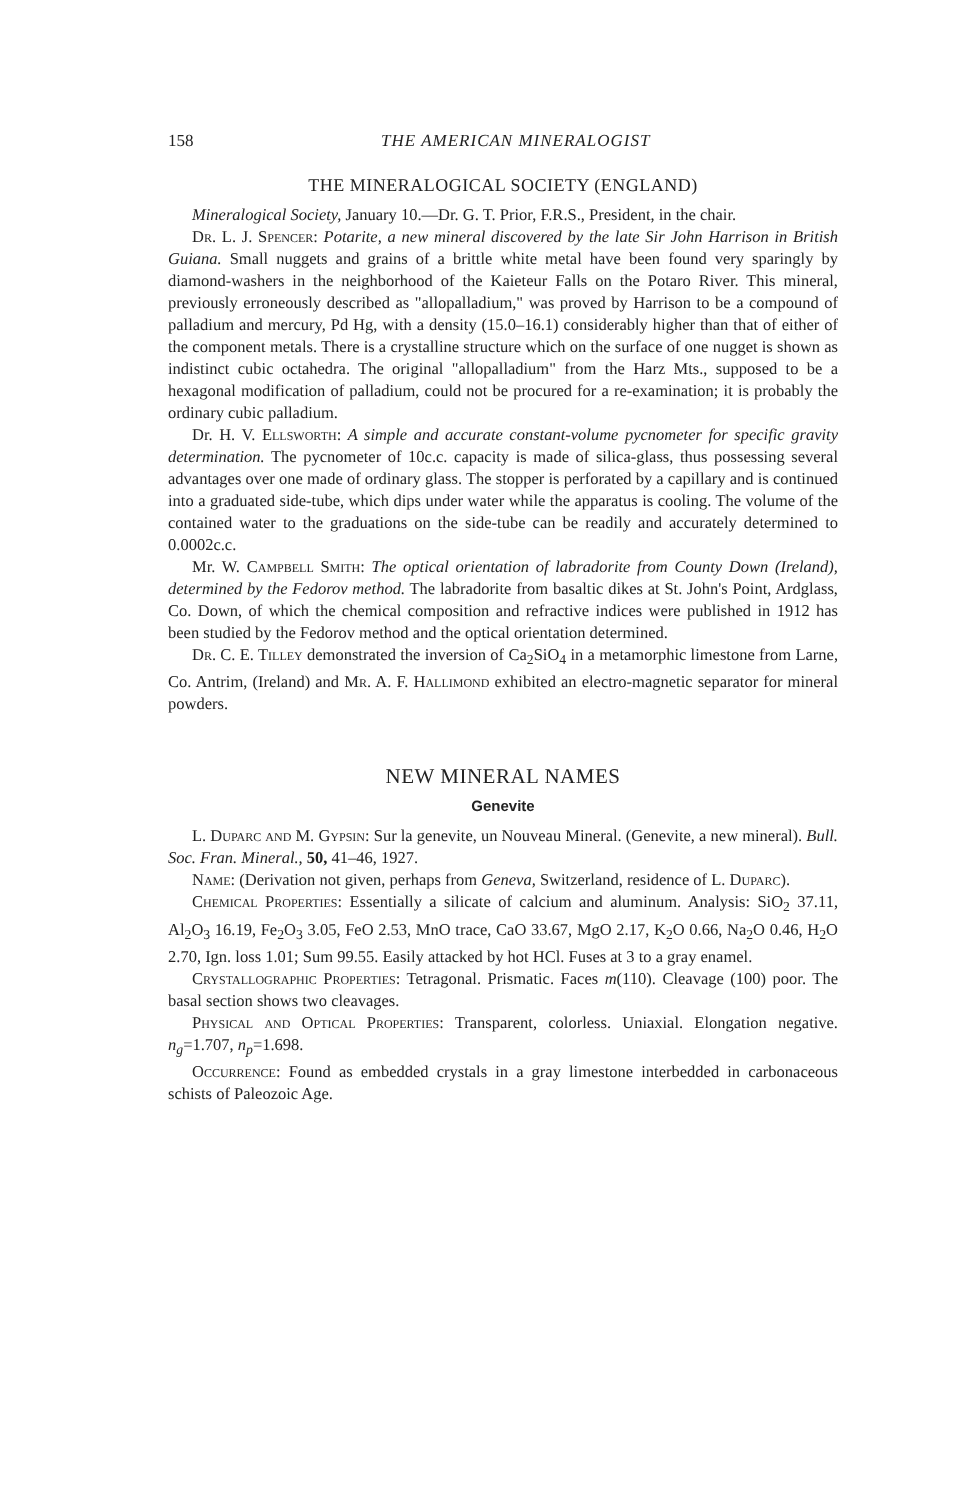158 THE AMERICAN MINERALOGIST
THE MINERALOGICAL SOCIETY (ENGLAND)
Mineralogical Society, January 10.—Dr. G. T. Prior, F.R.S., President, in the chair.
Dr. L. J. Spencer: Potarite, a new mineral discovered by the late Sir John Harrison in British Guiana. Small nuggets and grains of a brittle white metal have been found very sparingly by diamond-washers in the neighborhood of the Kaieteur Falls on the Potaro River. This mineral, previously erroneously described as "allopalladium," was proved by Harrison to be a compound of palladium and mercury, Pd Hg, with a density (15.0–16.1) considerably higher than that of either of the component metals. There is a crystalline structure which on the surface of one nugget is shown as indistinct cubic octahedra. The original "allopalladium" from the Harz Mts., supposed to be a hexagonal modification of palladium, could not be procured for a re-examination; it is probably the ordinary cubic palladium.
Dr. H. V. Ellsworth: A simple and accurate constant-volume pycnometer for specific gravity determination. The pycnometer of 10c.c. capacity is made of silica-glass, thus possessing several advantages over one made of ordinary glass. The stopper is perforated by a capillary and is continued into a graduated side-tube, which dips under water while the apparatus is cooling. The volume of the contained water to the graduations on the side-tube can be readily and accurately determined to 0.0002c.c.
Mr. W. Campbell Smith: The optical orientation of labradorite from County Down (Ireland), determined by the Fedorov method. The labradorite from basaltic dikes at St. John's Point, Ardglass, Co. Down, of which the chemical composition and refractive indices were published in 1912 has been studied by the Fedorov method and the optical orientation determined.
Dr. C. E. Tilley demonstrated the inversion of Ca<sub>2</sub>SiO<sub>4</sub> in a metamorphic limestone from Larne, Co. Antrim, (Ireland) and Mr. A. F. Hallimond exhibited an electro-magnetic separator for mineral powders.
NEW MINERAL NAMES
Genevite
L. Duparc and M. Gypsin: Sur la genevite, un Nouveau Mineral. (Genevite, a new mineral). Bull. Soc. Fran. Mineral., 50, 41–46, 1927.
Name: (Derivation not given, perhaps from Geneva, Switzerland, residence of L. Duparc).
Chemical Properties: Essentially a silicate of calcium and aluminum. Analysis: SiO<sub>2</sub> 37.11, Al<sub>2</sub>O<sub>3</sub> 16.19, Fe<sub>2</sub>O<sub>3</sub> 3.05, FeO 2.53, MnO trace, CaO 33.67, MgO 2.17, K<sub>2</sub>O 0.66, Na<sub>2</sub>O 0.46, H<sub>2</sub>O 2.70, Ign. loss 1.01; Sum 99.55. Easily attacked by hot HCl. Fuses at 3 to a gray enamel.
Crystallographic Properties: Tetragonal. Prismatic. Faces m(110). Cleavage (100) poor. The basal section shows two cleavages.
Physical and Optical Properties: Transparent, colorless. Uniaxial. Elongation negative. n<sub>g</sub>=1.707, n<sub>p</sub>=1.698.
Occurrence: Found as embedded crystals in a gray limestone interbedded in carbonaceous schists of Paleozoic Age.